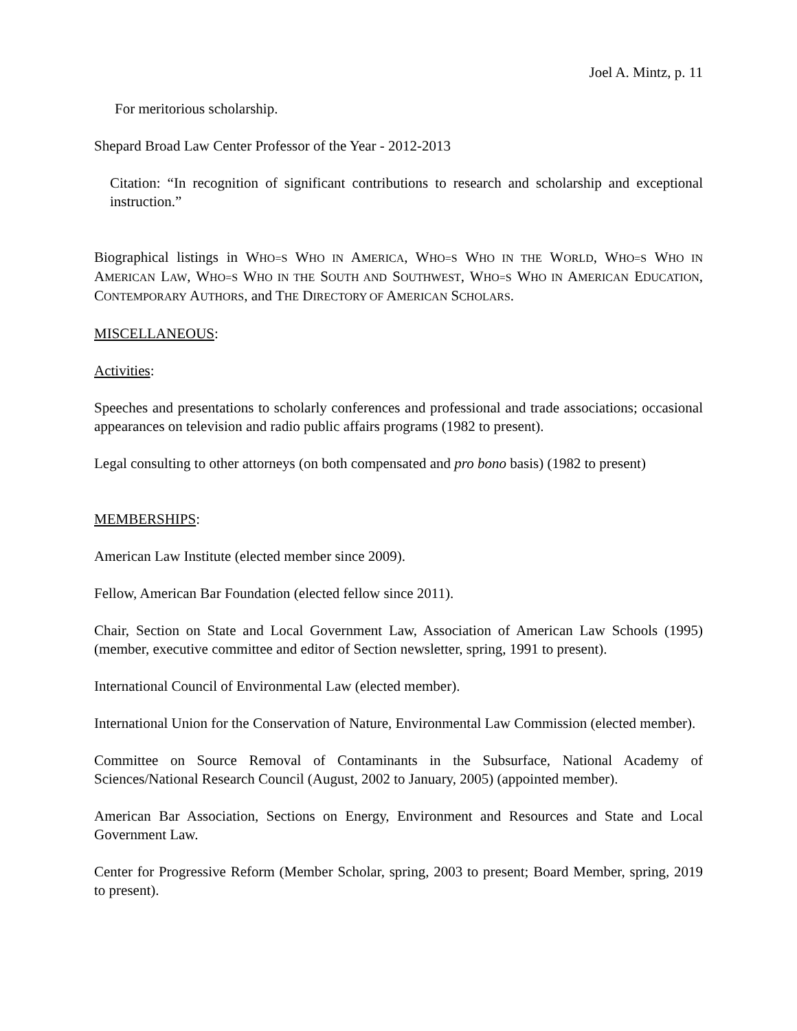Joel A. Mintz, p. 11
For meritorious scholarship.
Shepard Broad Law Center Professor of the Year - 2012-2013
Citation: “In recognition of significant contributions to research and scholarship and exceptional instruction.”
Biographical listings in WHO=S WHO IN AMERICA, WHO=S WHO IN THE WORLD, WHO=S WHO IN AMERICAN LAW, WHO=S WHO IN THE SOUTH AND SOUTHWEST, WHO=S WHO IN AMERICAN EDUCATION, CONTEMPORARY AUTHORS, and THE DIRECTORY OF AMERICAN SCHOLARS.
MISCELLANEOUS:
Activities:
Speeches and presentations to scholarly conferences and professional and trade associations; occasional appearances on television and radio public affairs programs (1982 to present).
Legal consulting to other attorneys (on both compensated and pro bono basis) (1982 to present)
MEMBERSHIPS:
American Law Institute (elected member since 2009).
Fellow, American Bar Foundation (elected fellow since 2011).
Chair, Section on State and Local Government Law, Association of American Law Schools (1995) (member, executive committee and editor of Section newsletter, spring, 1991 to present).
International Council of Environmental Law (elected member).
International Union for the Conservation of Nature, Environmental Law Commission (elected member).
Committee on Source Removal of Contaminants in the Subsurface, National Academy of Sciences/National Research Council (August, 2002 to January, 2005) (appointed member).
American Bar Association, Sections on Energy, Environment and Resources and State and Local Government Law.
Center for Progressive Reform (Member Scholar, spring, 2003 to present; Board Member, spring, 2019 to present).